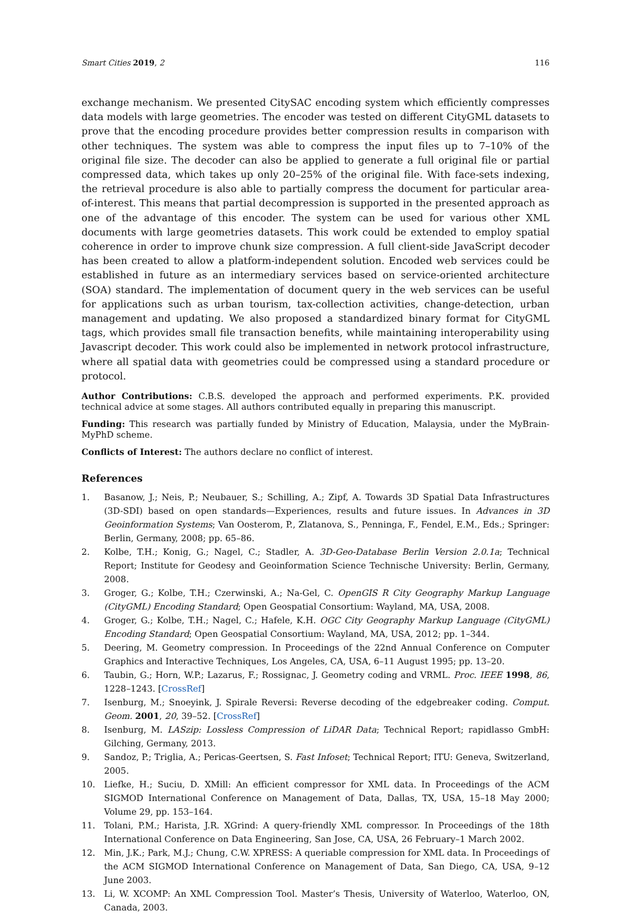Smart Cities 2019, 2 116
exchange mechanism. We presented CitySAC encoding system which efficiently compresses data models with large geometries. The encoder was tested on different CityGML datasets to prove that the encoding procedure provides better compression results in comparison with other techniques. The system was able to compress the input files up to 7–10% of the original file size. The decoder can also be applied to generate a full original file or partial compressed data, which takes up only 20–25% of the original file. With face-sets indexing, the retrieval procedure is also able to partially compress the document for particular area-of-interest. This means that partial decompression is supported in the presented approach as one of the advantage of this encoder. The system can be used for various other XML documents with large geometries datasets. This work could be extended to employ spatial coherence in order to improve chunk size compression. A full client-side JavaScript decoder has been created to allow a platform-independent solution. Encoded web services could be established in future as an intermediary services based on service-oriented architecture (SOA) standard. The implementation of document query in the web services can be useful for applications such as urban tourism, tax-collection activities, change-detection, urban management and updating. We also proposed a standardized binary format for CityGML tags, which provides small file transaction benefits, while maintaining interoperability using Javascript decoder. This work could also be implemented in network protocol infrastructure, where all spatial data with geometries could be compressed using a standard procedure or protocol.
Author Contributions: C.B.S. developed the approach and performed experiments. P.K. provided technical advice at some stages. All authors contributed equally in preparing this manuscript.
Funding: This research was partially funded by Ministry of Education, Malaysia, under the MyBrain-MyPhD scheme.
Conflicts of Interest: The authors declare no conflict of interest.
References
1. Basanow, J.; Neis, P.; Neubauer, S.; Schilling, A.; Zipf, A. Towards 3D Spatial Data Infrastructures (3D-SDI) based on open standards—Experiences, results and future issues. In Advances in 3D Geoinformation Systems; Van Oosterom, P., Zlatanova, S., Penninga, F., Fendel, E.M., Eds.; Springer: Berlin, Germany, 2008; pp. 65–86.
2. Kolbe, T.H.; Konig, G.; Nagel, C.; Stadler, A. 3D-Geo-Database Berlin Version 2.0.1a; Technical Report; Institute for Geodesy and Geoinformation Science Technische University: Berlin, Germany, 2008.
3. Groger, G.; Kolbe, T.H.; Czerwinski, A.; Na-Gel, C. OpenGIS R City Geography Markup Language (CityGML) Encoding Standard; Open Geospatial Consortium: Wayland, MA, USA, 2008.
4. Groger, G.; Kolbe, T.H.; Nagel, C.; Hafele, K.H. OGC City Geography Markup Language (CityGML) Encoding Standard; Open Geospatial Consortium: Wayland, MA, USA, 2012; pp. 1–344.
5. Deering, M. Geometry compression. In Proceedings of the 22nd Annual Conference on Computer Graphics and Interactive Techniques, Los Angeles, CA, USA, 6–11 August 1995; pp. 13–20.
6. Taubin, G.; Horn, W.P.; Lazarus, F.; Rossignac, J. Geometry coding and VRML. Proc. IEEE 1998, 86, 1228–1243. [CrossRef]
7. Isenburg, M.; Snoeyink, J. Spirale Reversi: Reverse decoding of the edgebreaker coding. Comput. Geom. 2001, 20, 39–52. [CrossRef]
8. Isenburg, M. LASzip: Lossless Compression of LiDAR Data; Technical Report; rapidlasso GmbH: Gilching, Germany, 2013.
9. Sandoz, P.; Triglia, A.; Pericas-Geertsen, S. Fast Infoset; Technical Report; ITU: Geneva, Switzerland, 2005.
10. Liefke, H.; Suciu, D. XMill: An efficient compressor for XML data. In Proceedings of the ACM SIGMOD International Conference on Management of Data, Dallas, TX, USA, 15–18 May 2000; Volume 29, pp. 153–164.
11. Tolani, P.M.; Harista, J.R. XGrind: A query-friendly XML compressor. In Proceedings of the 18th International Conference on Data Engineering, San Jose, CA, USA, 26 February–1 March 2002.
12. Min, J.K.; Park, M.J.; Chung, C.W. XPRESS: A queriable compression for XML data. In Proceedings of the ACM SIGMOD International Conference on Management of Data, San Diego, CA, USA, 9–12 June 2003.
13. Li, W. XCOMP: An XML Compression Tool. Master’s Thesis, University of Waterloo, Waterloo, ON, Canada, 2003.